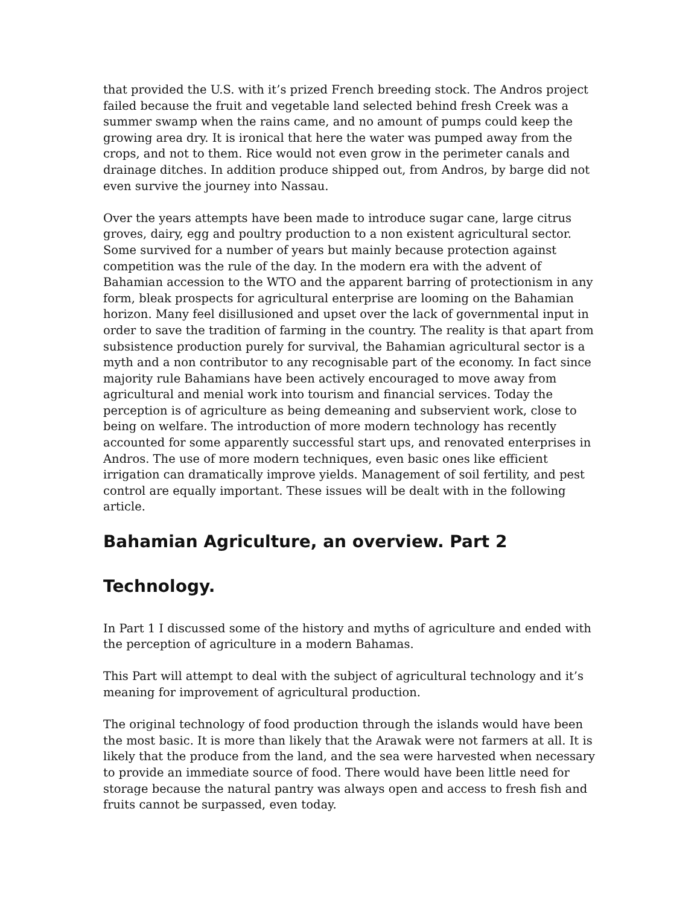that provided the U.S. with it’s prized French breeding stock. The Andros project failed because the fruit and vegetable land selected behind fresh Creek was a summer swamp when the rains came, and no amount of pumps could keep the growing area dry. It is ironical that here the water was pumped away from the crops, and not to them. Rice would not even grow in the perimeter canals and drainage ditches. In addition produce shipped out, from Andros, by barge did not even survive the journey into Nassau.
Over the years attempts have been made to introduce sugar cane, large citrus groves, dairy, egg and poultry production to a non existent agricultural sector. Some survived for a number of years but mainly because protection against competition was the rule of the day. In the modern era with the advent of Bahamian accession to the WTO and the apparent barring of protectionism in any form, bleak prospects for agricultural enterprise are looming on the Bahamian horizon. Many feel disillusioned and upset over the lack of governmental input in order to save the tradition of farming in the country. The reality is that apart from subsistence production purely for survival, the Bahamian agricultural sector is a myth and a non contributor to any recognisable part of the economy. In fact since majority rule Bahamians have been actively encouraged to move away from agricultural and menial work into tourism and financial services. Today the perception is of agriculture as being demeaning and subservient work, close to being on welfare. The introduction of more modern technology has recently accounted for some apparently successful start ups, and renovated enterprises in Andros. The use of more modern techniques, even basic ones like efficient irrigation can dramatically improve yields. Management of soil fertility, and pest control are equally important. These issues will be dealt with in the following article.
Bahamian Agriculture, an overview. Part 2
Technology.
In Part 1 I discussed some of the history and myths of agriculture and ended with the perception of agriculture in a modern Bahamas.
This Part will attempt to deal with the subject of agricultural technology and it’s meaning for improvement of agricultural production.
The original technology of food production through the islands would have been the most basic. It is more than likely that the Arawak were not farmers at all. It is likely that the produce from the land, and the sea were harvested when necessary to provide an immediate source of food. There would have been little need for storage because the natural pantry was always open and access to fresh fish and fruits cannot be surpassed, even today.